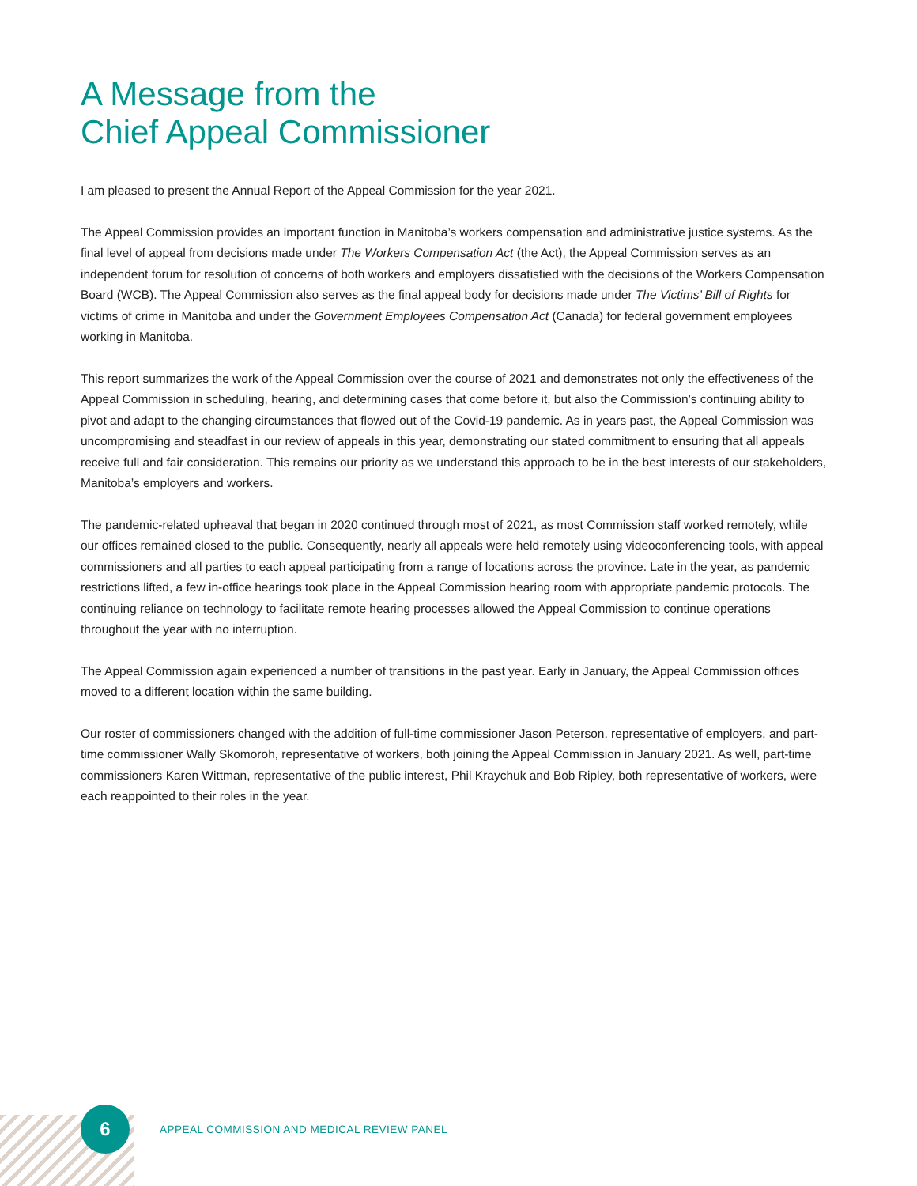A Message from the
Chief Appeal Commissioner
I am pleased to present the Annual Report of the Appeal Commission for the year 2021.
The Appeal Commission provides an important function in Manitoba’s workers compensation and administrative justice systems. As the final level of appeal from decisions made under The Workers Compensation Act (the Act), the Appeal Commission serves as an independent forum for resolution of concerns of both workers and employers dissatisfied with the decisions of the Workers Compensation Board (WCB). The Appeal Commission also serves as the final appeal body for decisions made under The Victims’ Bill of Rights for victims of crime in Manitoba and under the Government Employees Compensation Act (Canada) for federal government employees working in Manitoba.
This report summarizes the work of the Appeal Commission over the course of 2021 and demonstrates not only the effectiveness of the Appeal Commission in scheduling, hearing, and determining cases that come before it, but also the Commission’s continuing ability to pivot and adapt to the changing circumstances that flowed out of the Covid-19 pandemic. As in years past, the Appeal Commission was uncompromising and steadfast in our review of appeals in this year, demonstrating our stated commitment to ensuring that all appeals receive full and fair consideration. This remains our priority as we understand this approach to be in the best interests of our stakeholders, Manitoba’s employers and workers.
The pandemic-related upheaval that began in 2020 continued through most of 2021, as most Commission staff worked remotely, while our offices remained closed to the public. Consequently, nearly all appeals were held remotely using videoconferencing tools, with appeal commissioners and all parties to each appeal participating from a range of locations across the province. Late in the year, as pandemic restrictions lifted, a few in-office hearings took place in the Appeal Commission hearing room with appropriate pandemic protocols. The continuing reliance on technology to facilitate remote hearing processes allowed the Appeal Commission to continue operations throughout the year with no interruption.
The Appeal Commission again experienced a number of transitions in the past year. Early in January, the Appeal Commission offices moved to a different location within the same building.
Our roster of commissioners changed with the addition of full-time commissioner Jason Peterson, representative of employers, and part-time commissioner Wally Skomoroh, representative of workers, both joining the Appeal Commission in January 2021. As well, part-time commissioners Karen Wittman, representative of the public interest, Phil Kraychuk and Bob Ripley, both representative of workers, were each reappointed to their roles in the year.
6
APPEAL COMMISSION AND MEDICAL REVIEW PANEL